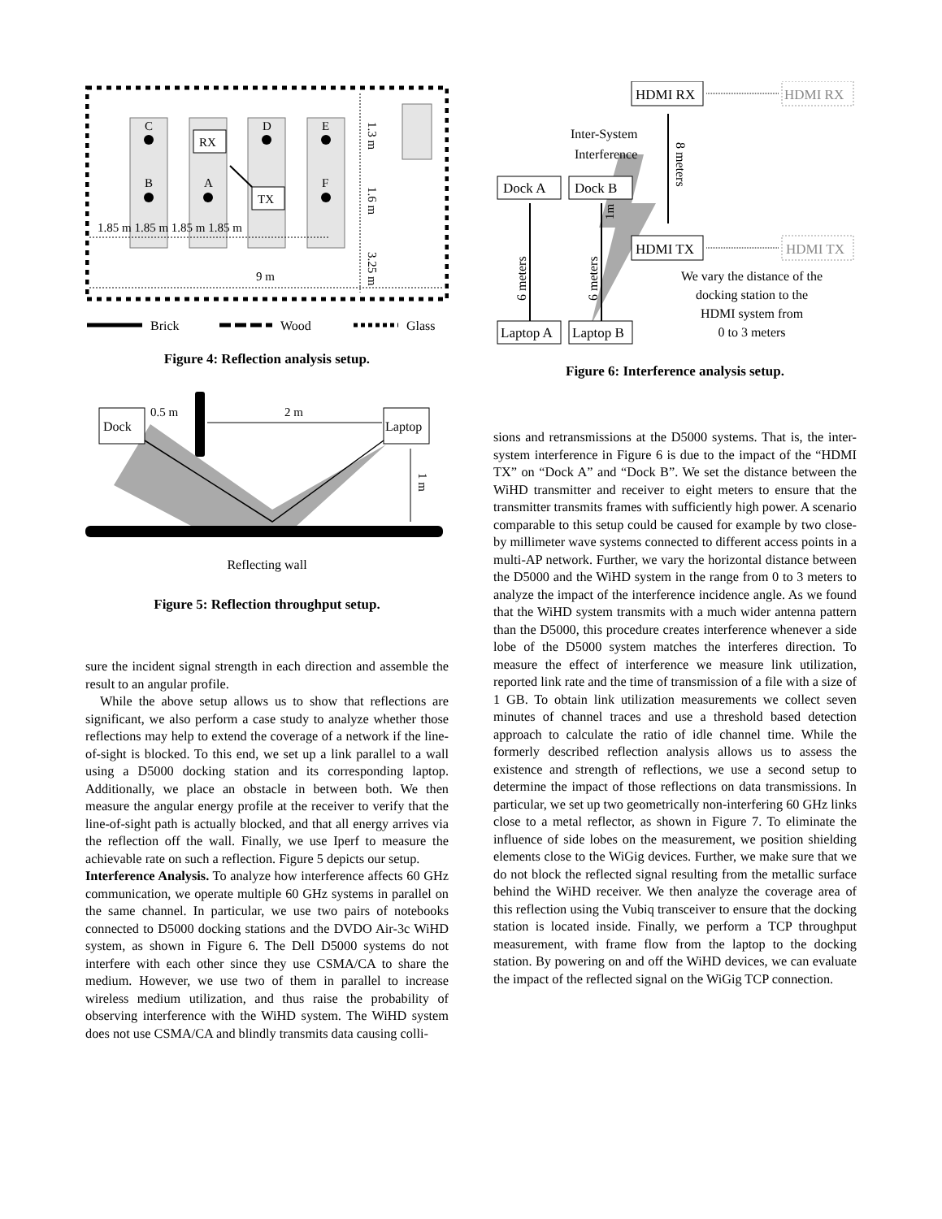C
D
E
B
A
F
RX
TX
1.85 m 1.85 m 1.85 m 1.85 m
9 m
1.3 m
1.6 m
3.25 m
Brick
Wood
Glass
Figure 4: Reflection analysis setup.
Dock
Laptop
0.5 m
2 m
1 m
Reflecting wall
Figure 5: Reflection throughput setup.
sure the incident signal strength in each direction and assemble the result to an angular profile.
While the above setup allows us to show that reflections are significant, we also perform a case study to analyze whether those reflections may help to extend the coverage of a network if the line-of-sight is blocked. To this end, we set up a link parallel to a wall using a D5000 docking station and its corresponding laptop. Additionally, we place an obstacle in between both. We then measure the angular energy profile at the receiver to verify that the line-of-sight path is actually blocked, and that all energy arrives via the reflection off the wall. Finally, we use Iperf to measure the achievable rate on such a reflection. Figure 5 depicts our setup.
Interference Analysis. To analyze how interference affects 60 GHz communication, we operate multiple 60 GHz systems in parallel on the same channel. In particular, we use two pairs of notebooks connected to D5000 docking stations and the DVDO Air-3c WiHD system, as shown in Figure 6. The Dell D5000 systems do not interfere with each other since they use CSMA/CA to share the medium. However, we use two of them in parallel to increase wireless medium utilization, and thus raise the probability of observing interference with the WiHD system. The WiHD system does not use CSMA/CA and blindly transmits data causing colli-
HDMI RX
HDMI RX
Inter-System
Interference
8 meters
Dock A
Dock B
1m
HDMI TX
HDMI TX
6 meters
6 meters
Laptop A
Laptop B
We vary the distance of the
docking station to the
HDMI system from
0 to 3 meters
Figure 6: Interference analysis setup.
sions and retransmissions at the D5000 systems. That is, the inter-system interference in Figure 6 is due to the impact of the “HDMI TX” on “Dock A” and “Dock B”. We set the distance between the WiHD transmitter and receiver to eight meters to ensure that the transmitter transmits frames with sufficiently high power. A scenario comparable to this setup could be caused for example by two close-by millimeter wave systems connected to different access points in a multi-AP network. Further, we vary the horizontal distance between the D5000 and the WiHD system in the range from 0 to 3 meters to analyze the impact of the interference incidence angle. As we found that the WiHD system transmits with a much wider antenna pattern than the D5000, this procedure creates interference whenever a side lobe of the D5000 system matches the interferes direction. To measure the effect of interference we measure link utilization, reported link rate and the time of transmission of a file with a size of 1 GB. To obtain link utilization measurements we collect seven minutes of channel traces and use a threshold based detection approach to calculate the ratio of idle channel time. While the formerly described reflection analysis allows us to assess the existence and strength of reflections, we use a second setup to determine the impact of those reflections on data transmissions. In particular, we set up two geometrically non-interfering 60 GHz links close to a metal reflector, as shown in Figure 7. To eliminate the influence of side lobes on the measurement, we position shielding elements close to the WiGig devices. Further, we make sure that we do not block the reflected signal resulting from the metallic surface behind the WiHD receiver. We then analyze the coverage area of this reflection using the Vubiq transceiver to ensure that the docking station is located inside. Finally, we perform a TCP throughput measurement, with frame flow from the laptop to the docking station. By powering on and off the WiHD devices, we can evaluate the impact of the reflected signal on the WiGig TCP connection.